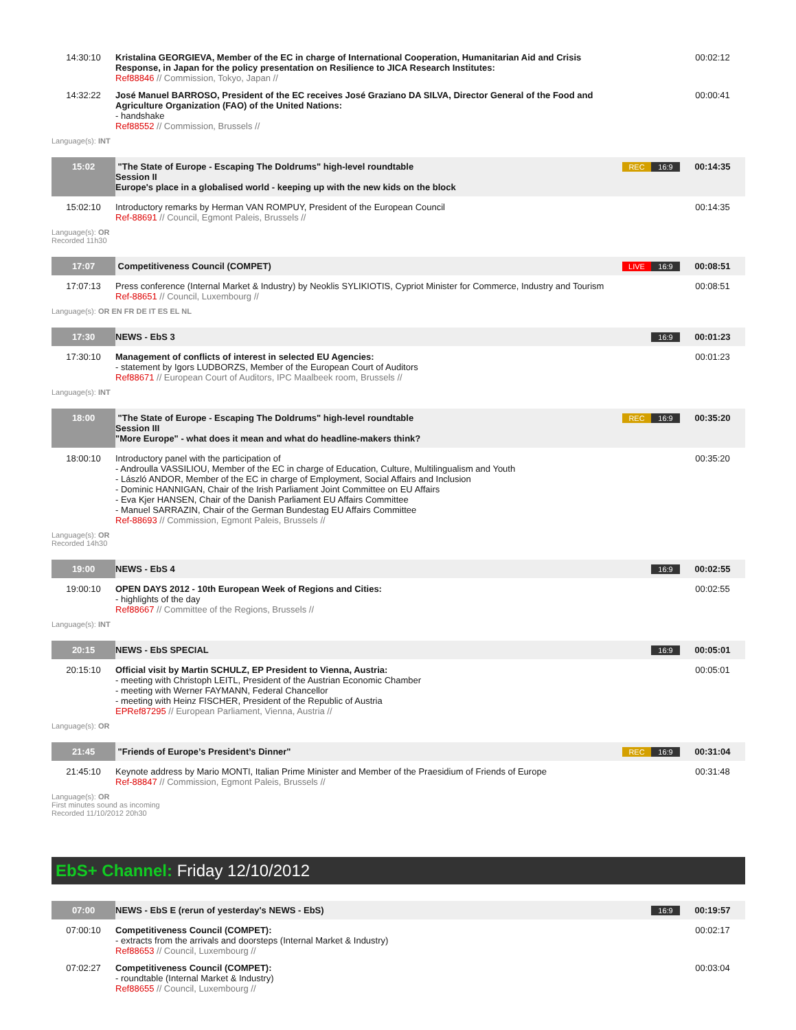| 14:30:10 | Kristalina GEORGIEVA, Member of the EC in charge of International Cooperation, Humanitarian Aid and Crisis Response, in Japan for the policy presentation on Resilience to JICA Research Institutes: Ref88846 // Commission, Tokyo, Japan // | | 00:02:12 |
| 14:32:22 | José Manuel BARROSO, President of the EC receives José Graziano DA SILVA, Director General of the Food and Agriculture Organization (FAO) of the United Nations: - handshake Ref88552 // Commission, Brussels // | | 00:00:41 |
Language(s): INT
| 15:02 | "The State of Europe - Escaping The Doldrums" high-level roundtable Session II Europe's place in a globalised world - keeping up with the new kids on the block | REC 16:9 | 00:14:35 |
| 15:02:10 | Introductory remarks by Herman VAN ROMPUY, President of the European Council Ref-88691 // Council, Egmont Paleis, Brussels // | | 00:14:35 |
Language(s): OR
Recorded 11h30
| 17:07 | Competitiveness Council (COMPET) | LIVE 16:9 | 00:08:51 |
| 17:07:13 | Press conference (Internal Market & Industry) by Neoklis SYLIKIOTIS, Cypriot Minister for Commerce, Industry and Tourism Ref-88651 // Council, Luxembourg // | | 00:08:51 |
Language(s): OR EN FR DE IT ES EL NL
| 17:30 | NEWS - EbS 3 | 16:9 | 00:01:23 |
| 17:30:10 | Management of conflicts of interest in selected EU Agencies: - statement by Igors LUDBORZS, Member of the European Court of Auditors Ref88671 // European Court of Auditors, IPC Maalbeek room, Brussels // | | 00:01:23 |
Language(s): INT
| 18:00 | "The State of Europe - Escaping The Doldrums" high-level roundtable Session III "More Europe" - what does it mean and what do headline-makers think? | REC 16:9 | 00:35:20 |
| 18:00:10 | Introductory panel with the participation of - Androulla VASSILIOU, Member of the EC in charge of Education, Culture, Multilingualism and Youth - László ANDOR, Member of the EC in charge of Employment, Social Affairs and Inclusion - Dominic HANNIGAN, Chair of the Irish Parliament Joint Committee on EU Affairs - Eva Kjer HANSEN, Chair of the Danish Parliament EU Affairs Committee - Manuel SARRAZIN, Chair of the German Bundestag EU Affairs Committee Ref-88693 // Commission, Egmont Paleis, Brussels // | | 00:35:20 |
Language(s): OR
Recorded 14h30
| 19:00 | NEWS - EbS 4 | 16:9 | 00:02:55 |
| 19:00:10 | OPEN DAYS 2012 - 10th European Week of Regions and Cities: - highlights of the day Ref88667 // Committee of the Regions, Brussels // | | 00:02:55 |
Language(s): INT
| 20:15 | NEWS - EbS SPECIAL | 16:9 | 00:05:01 |
| 20:15:10 | Official visit by Martin SCHULZ, EP President to Vienna, Austria: - meeting with Christoph LEITL, President of the Austrian Economic Chamber - meeting with Werner FAYMANN, Federal Chancellor - meeting with Heinz FISCHER, President of the Republic of Austria EPRef87295 // European Parliament, Vienna, Austria // | | 00:05:01 |
Language(s): OR
| 21:45 | "Friends of Europe’s President’s Dinner" | REC 16:9 | 00:31:04 |
| 21:45:10 | Keynote address by Mario MONTI, Italian Prime Minister and Member of the Praesidium of Friends of Europe Ref-88847 // Commission, Egmont Paleis, Brussels // | | 00:31:48 |
Language(s): OR
First minutes sound as incoming
Recorded 11/10/2012 20h30
EbS+ Channel: Friday 12/10/2012
| 07:00 | NEWS - EbS E (rerun of yesterday's NEWS - EbS) | 16:9 | 00:19:57 |
| 07:00:10 | Competitiveness Council (COMPET): - extracts from the arrivals and doorsteps (Internal Market & Industry) Ref88653 // Council, Luxembourg // | | 00:02:17 |
| 07:02:27 | Competitiveness Council (COMPET): - roundtable (Internal Market & Industry) Ref88655 // Council, Luxembourg // | | 00:03:04 |